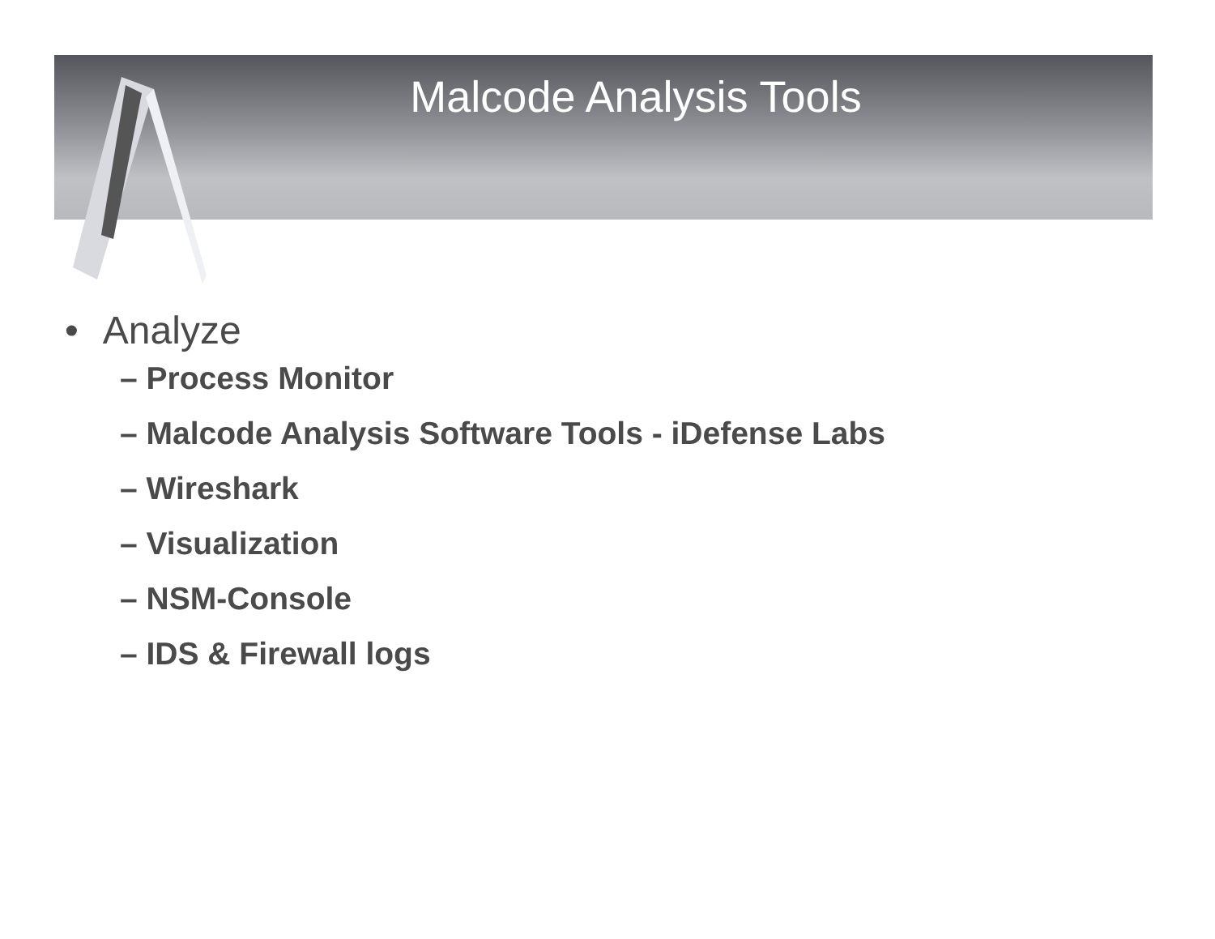Malcode Analysis Tools
• Analyze
– Process Monitor
– Malcode Analysis Software Tools - iDefense Labs
– Wireshark
– Visualization
– NSM-Console
– IDS & Firewall logs